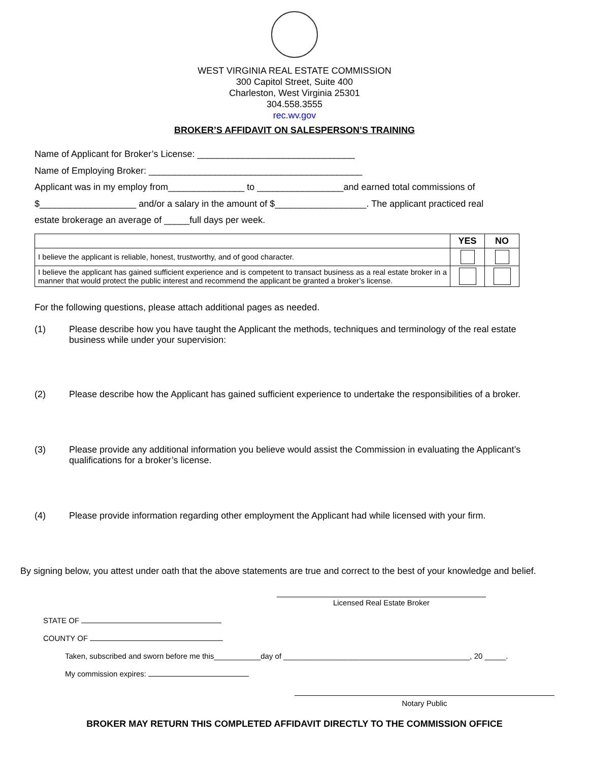WEST VIRGINIA REAL ESTATE COMMISSION
300 Capitol Street, Suite 400
Charleston, West Virginia 25301
304.558.3555
rec.wv.gov
BROKER’S AFFIDAVIT ON SALESPERSON’S TRAINING
Name of Applicant for Broker’s License: _______________________________
Name of Employing Broker: __________________________________________
Applicant was in my employ from_______________ to _________________and earned total commissions of
$___________________ and/or a salary in the amount of $__________________. The applicant practiced real
estate brokerage an average of _____full days per week.
| | YES | NO |
| --- | --- | --- |
| I believe the applicant is reliable, honest, trustworthy, and of good character. | | |
| I believe the applicant has gained sufficient experience and is competent to transact business as a real estate broker in a manner that would protect the public interest and recommend the applicant be granted a broker’s license. | | |
For the following questions, please attach additional pages as needed.
(1) Please describe how you have taught the Applicant the methods, techniques and terminology of the real estate business while under your supervision:
(2) Please describe how the Applicant has gained sufficient experience to undertake the responsibilities of a broker.
(3) Please provide any additional information you believe would assist the Commission in evaluating the Applicant’s qualifications for a broker’s license.
(4) Please provide information regarding other employment the Applicant had while licensed with your firm.
By signing below, you attest under oath that the above statements are true and correct to the best of your knowledge and belief.
Licensed Real Estate Broker
STATE OF
COUNTY OF
Taken, subscribed and sworn before me this___________day of ____________________________________________, 20 _____.
My commission expires:
Notary Public
BROKER MAY RETURN THIS COMPLETED AFFIDAVIT DIRECTLY TO THE COMMISSION OFFICE